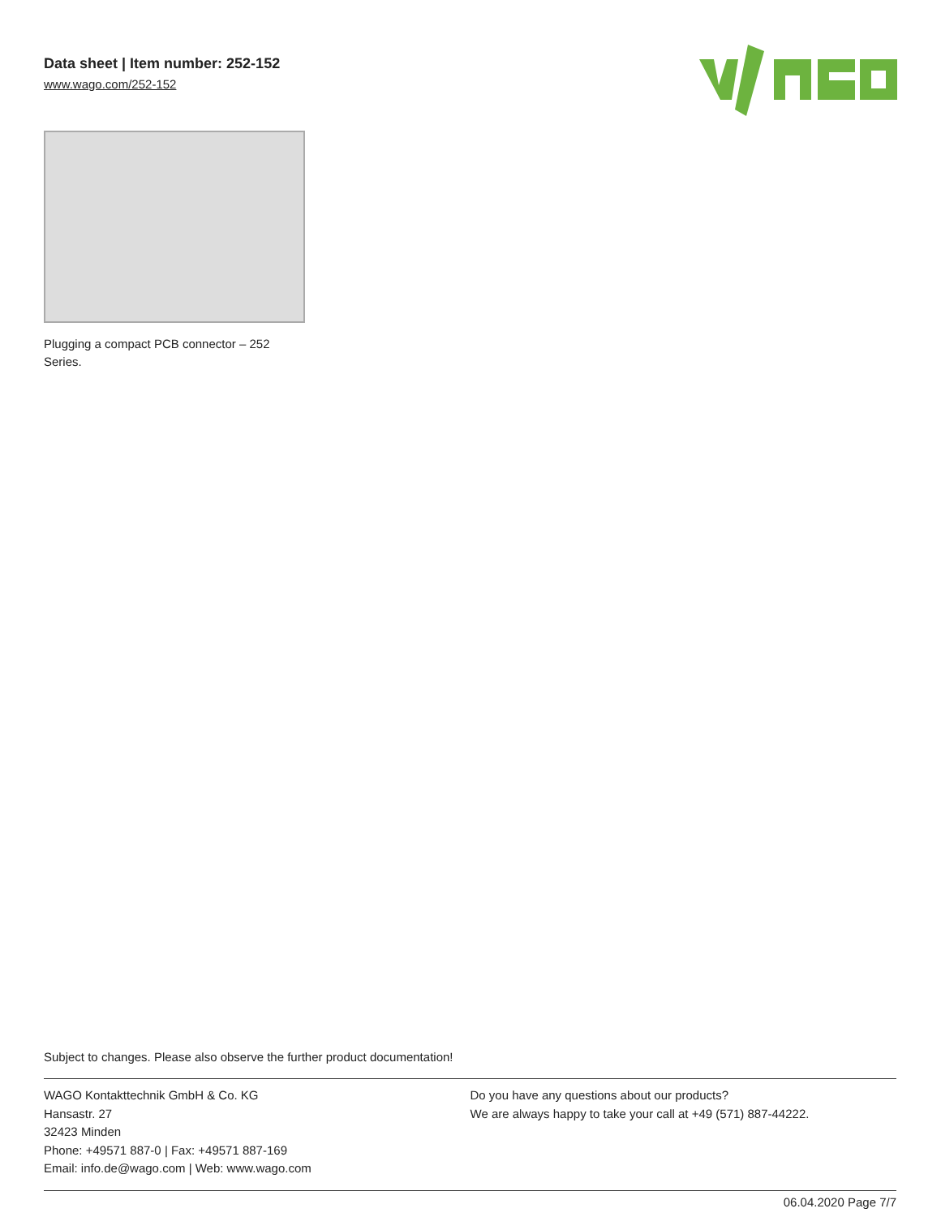Data sheet | Item number: 252-152
www.wago.com/252-152
Plugging a compact PCB connector – 252 Series.
Subject to changes. Please also observe the further product documentation!
WAGO Kontakttechnik GmbH & Co. KG
Hansastr. 27
32423 Minden
Phone: +49571 887-0 | Fax: +49571 887-169
Email: info.de@wago.com | Web: www.wago.com
Do you have any questions about our products?
We are always happy to take your call at +49 (571) 887-44222.
06.04.2020 Page 7/7